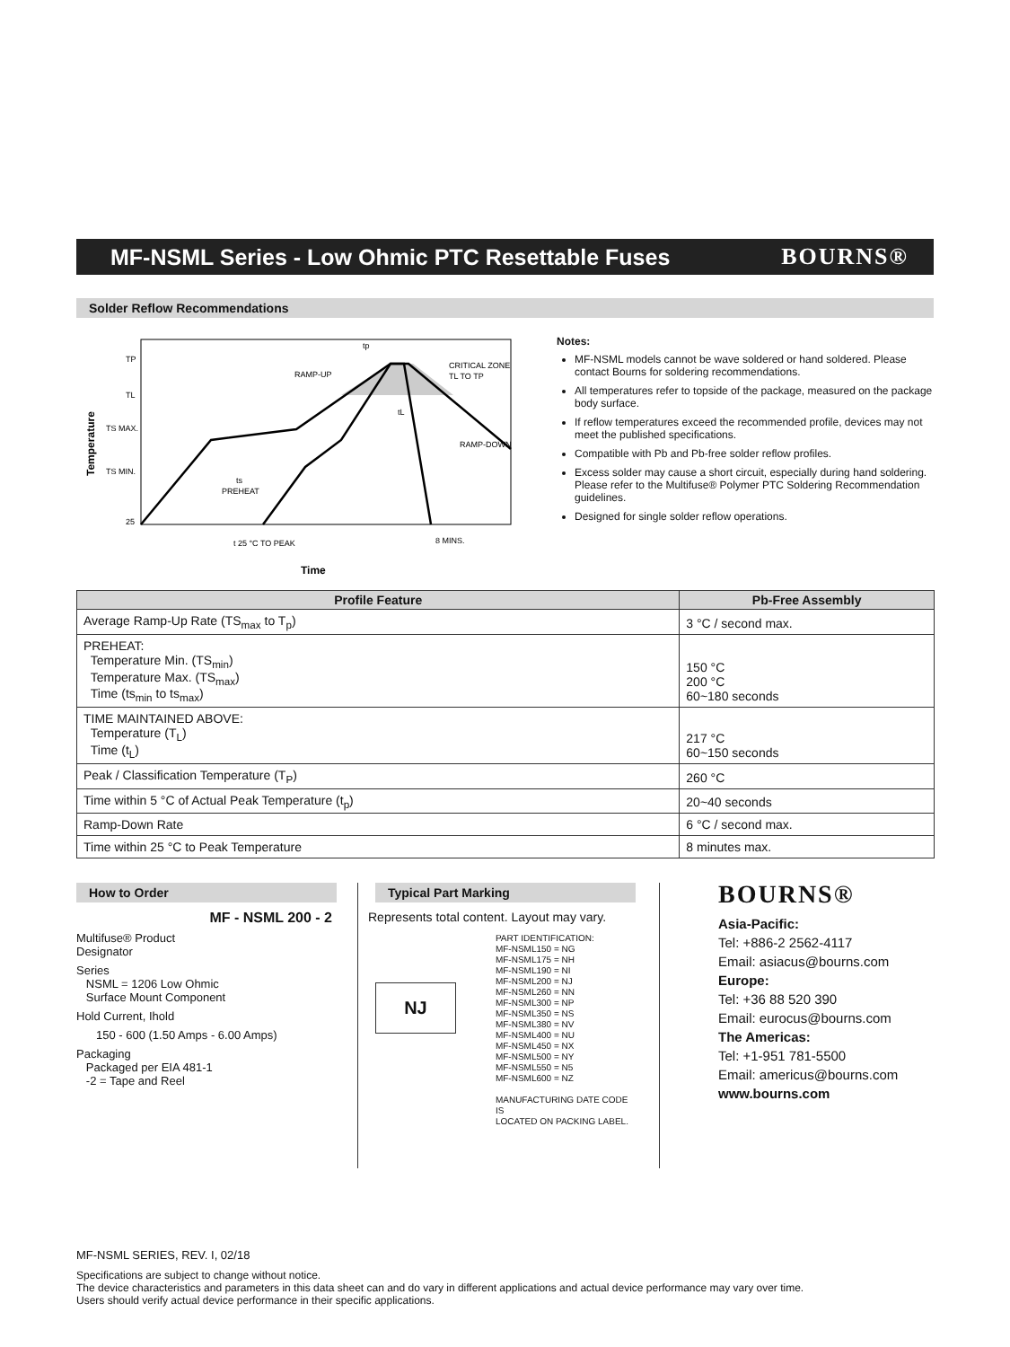MF-NSML Series - Low Ohmic PTC Resettable Fuses
BOURNS®
Solder Reflow Recommendations
TP
TL
TS MAX.
TS MIN.
25
RAMP-UP
CRITICAL ZONE
TL TO TP
RAMP-DOWN
PREHEAT
t 25 °C TO PEAK
8 MINS.
tp
tL
ts
Temperature
Time
Notes:
MF-NSML models cannot be wave soldered or hand soldered. Please contact Bourns for soldering recommendations.
All temperatures refer to topside of the package, measured on the package body surface.
If reflow temperatures exceed the recommended profile, devices may not meet the published specifications.
Compatible with Pb and Pb-free solder reflow profiles.
Excess solder may cause a short circuit, especially during hand soldering. Please refer to the Multifuse® Polymer PTC Soldering Recommendation guidelines.
Designed for single solder reflow operations.
| Profile Feature | Pb-Free Assembly |
| --- | --- |
| Average Ramp-Up Rate (TS<sub>max</sub> to T<sub>p</sub>) | 3 °C / second max. |
| PREHEAT: Temperature Min. (TS<sub>min</sub>) Temperature Max. (TS<sub>max</sub>) Time (ts<sub>min</sub> to ts<sub>max</sub>) | 150 °C 200 °C 60~180 seconds |
| TIME MAINTAINED ABOVE: Temperature (T<sub>L</sub>) Time (t<sub>L</sub>) | 217 °C 60~150 seconds |
| Peak / Classification Temperature (T<sub>P</sub>) | 260 °C |
| Time within 5 °C of Actual Peak Temperature (t<sub>p</sub>) | 20~40 seconds |
| Ramp-Down Rate | 6 °C / second max. |
| Time within 25 °C to Peak Temperature | 8 minutes max. |
How to Order
MF - NSML 200 - 2
Multifuse® Product
Designator
Series
NSML = 1206 Low Ohmic
Surface Mount Component
Hold Current, Ihold
150 - 600 (1.50 Amps - 6.00 Amps)
Packaging
Packaged per EIA 481-1
-2 = Tape and Reel
Typical Part Marking
Represents total content. Layout may vary.
NJ
PART IDENTIFICATION:
MF-NSML150 = NG
MF-NSML175 = NH
MF-NSML190 = NI
MF-NSML200 = NJ
MF-NSML260 = NN
MF-NSML300 = NP
MF-NSML350 = NS
MF-NSML380 = NV
MF-NSML400 = NU
MF-NSML450 = NX
MF-NSML500 = NY
MF-NSML550 = N5
MF-NSML600 = NZ
MANUFACTURING DATE CODE IS
LOCATED ON PACKING LABEL.
BOURNS®
Asia-Pacific:
Tel: +886-2 2562-4117
Email: asiacus@bourns.com
Europe:
Tel: +36 88 520 390
Email: eurocus@bourns.com
The Americas:
Tel: +1-951 781-5500
Email: americus@bourns.com
www.bourns.com
MF-NSML SERIES, REV. I, 02/18
Specifications are subject to change without notice.
The device characteristics and parameters in this data sheet can and do vary in different applications and actual device performance may vary over time.
Users should verify actual device performance in their specific applications.